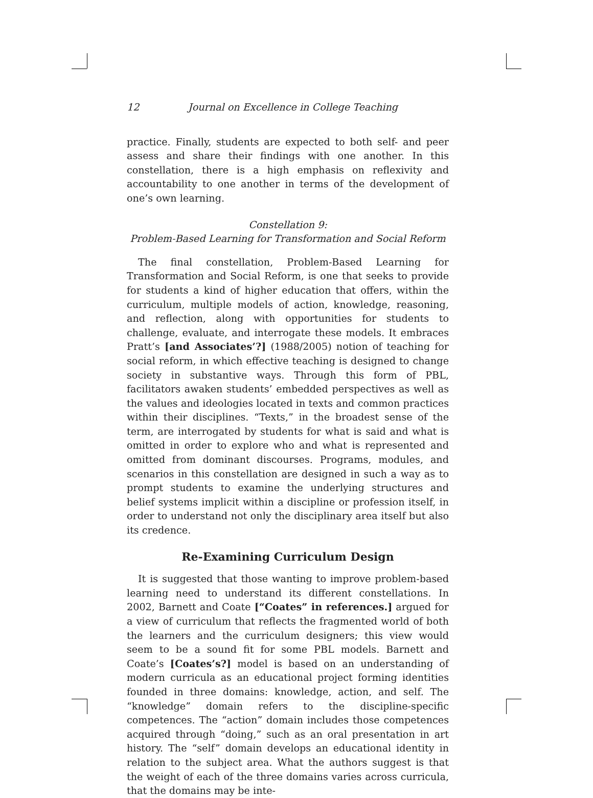12 Journal on Excellence in College Teaching
practice. Finally, students are expected to both self- and peer assess and share their findings with one another. In this constellation, there is a high emphasis on reflexivity and accountability to one another in terms of the development of one’s own learning.
Constellation 9:
Problem-Based Learning for Transformation and Social Reform
The final constellation, Problem-Based Learning for Transformation and Social Reform, is one that seeks to provide for students a kind of higher education that offers, within the curriculum, multiple models of action, knowledge, reasoning, and reflection, along with opportunities for students to challenge, evaluate, and interrogate these models. It embraces Pratt’s [and Associates’?] (1988/2005) notion of teaching for social reform, in which effective teaching is designed to change society in substantive ways. Through this form of PBL, facilitators awaken students’ embedded perspectives as well as the values and ideologies located in texts and common practices within their disciplines. “Texts,” in the broadest sense of the term, are interrogated by students for what is said and what is omitted in order to explore who and what is represented and omitted from dominant discourses. Programs, modules, and scenarios in this constellation are designed in such a way as to prompt students to examine the underlying structures and belief systems implicit within a discipline or profession itself, in order to understand not only the disciplinary area itself but also its credence.
Re-Examining Curriculum Design
It is suggested that those wanting to improve problem-based learning need to understand its different constellations. In 2002, Barnett and Coate [“Coates” in references.] argued for a view of curriculum that reflects the fragmented world of both the learners and the curriculum designers; this view would seem to be a sound fit for some PBL models. Barnett and Coate’s [Coates’s?] model is based on an understanding of modern curricula as an educational project forming identities founded in three domains: knowledge, action, and self. The “knowledge” domain refers to the discipline-specific competences. The “action” domain includes those competences acquired through “doing,” such as an oral presentation in art history. The “self” domain develops an educational identity in relation to the subject area. What the authors suggest is that the weight of each of the three domains varies across curricula, that the domains may be inte-